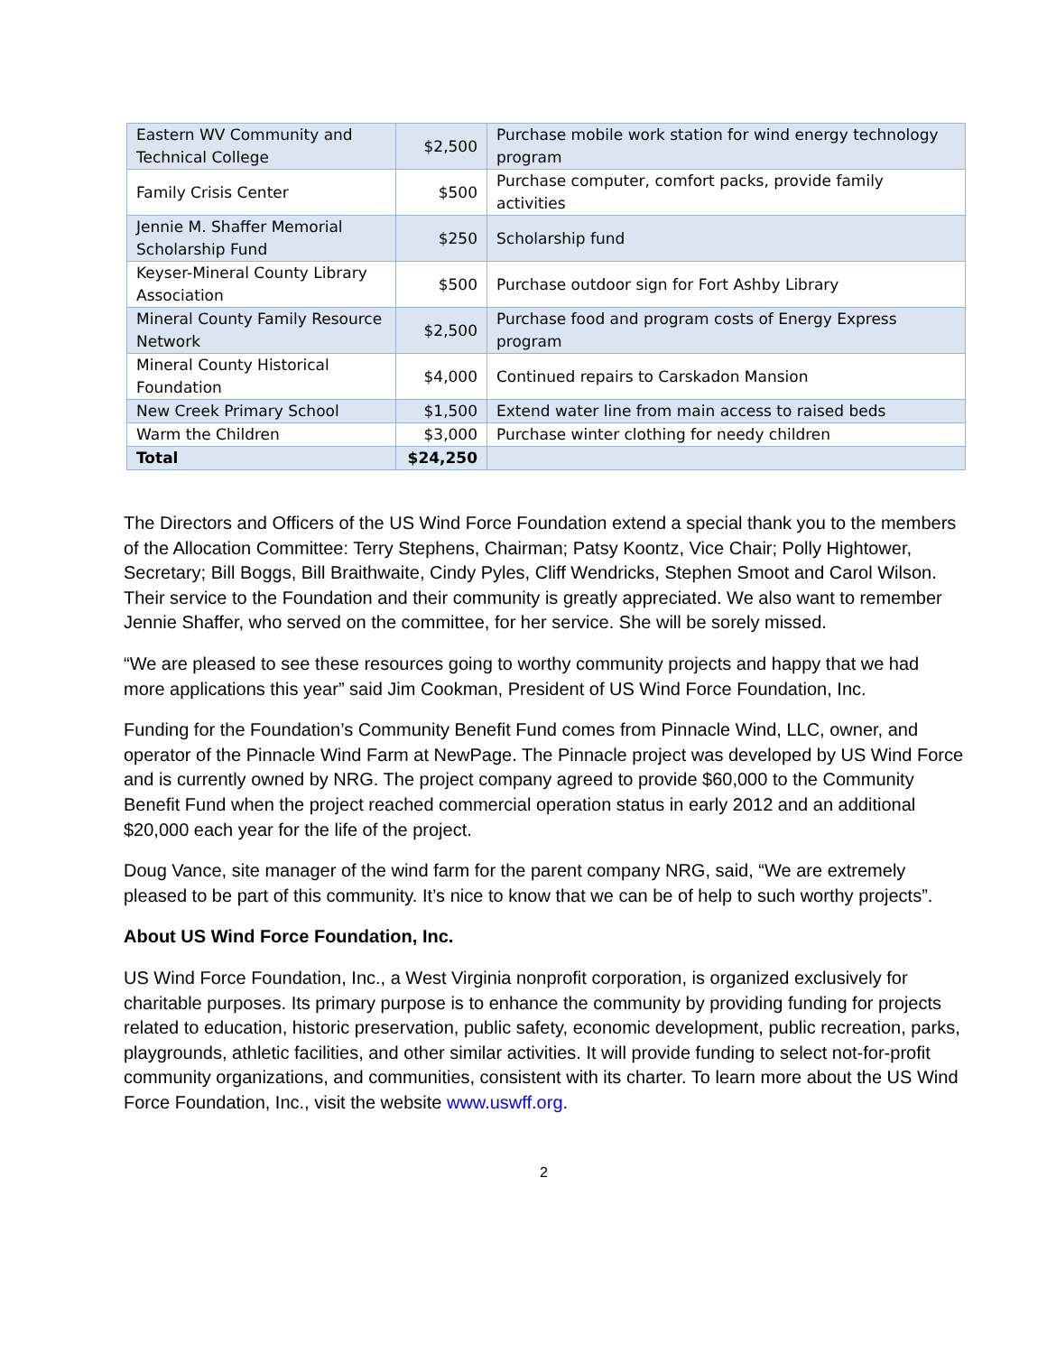| Eastern WV Community and Technical College | $2,500 | Purchase mobile work station for wind energy technology program |
| Family Crisis Center | $500 | Purchase computer, comfort packs, provide family activities |
| Jennie M. Shaffer Memorial Scholarship Fund | $250 | Scholarship fund |
| Keyser-Mineral County Library Association | $500 | Purchase outdoor sign for Fort Ashby Library |
| Mineral County Family Resource Network | $2,500 | Purchase food and program costs of Energy Express program |
| Mineral County Historical Foundation | $4,000 | Continued repairs to Carskadon Mansion |
| New Creek Primary School | $1,500 | Extend water line from main access to raised beds |
| Warm the Children | $3,000 | Purchase winter clothing for needy children |
| Total | $24,250 | |
The Directors and Officers of the US Wind Force Foundation extend a special thank you to the members of the Allocation Committee: Terry Stephens, Chairman; Patsy Koontz, Vice Chair; Polly Hightower, Secretary; Bill Boggs, Bill Braithwaite, Cindy Pyles, Cliff Wendricks, Stephen Smoot and Carol Wilson. Their service to the Foundation and their community is greatly appreciated. We also want to remember Jennie Shaffer, who served on the committee, for her service. She will be sorely missed.
“We are pleased to see these resources going to worthy community projects and happy that we had more applications this year” said Jim Cookman, President of US Wind Force Foundation, Inc.
Funding for the Foundation’s Community Benefit Fund comes from Pinnacle Wind, LLC, owner, and operator of the Pinnacle Wind Farm at NewPage. The Pinnacle project was developed by US Wind Force and is currently owned by NRG. The project company agreed to provide $60,000 to the Community Benefit Fund when the project reached commercial operation status in early 2012 and an additional $20,000 each year for the life of the project.
Doug Vance, site manager of the wind farm for the parent company NRG, said, “We are extremely pleased to be part of this community. It’s nice to know that we can be of help to such worthy projects”.
About US Wind Force Foundation, Inc.
US Wind Force Foundation, Inc., a West Virginia nonprofit corporation, is organized exclusively for charitable purposes. Its primary purpose is to enhance the community by providing funding for projects related to education, historic preservation, public safety, economic development, public recreation, parks, playgrounds, athletic facilities, and other similar activities. It will provide funding to select not-for-profit community organizations, and communities, consistent with its charter. To learn more about the US Wind Force Foundation, Inc., visit the website www.uswff.org.
2